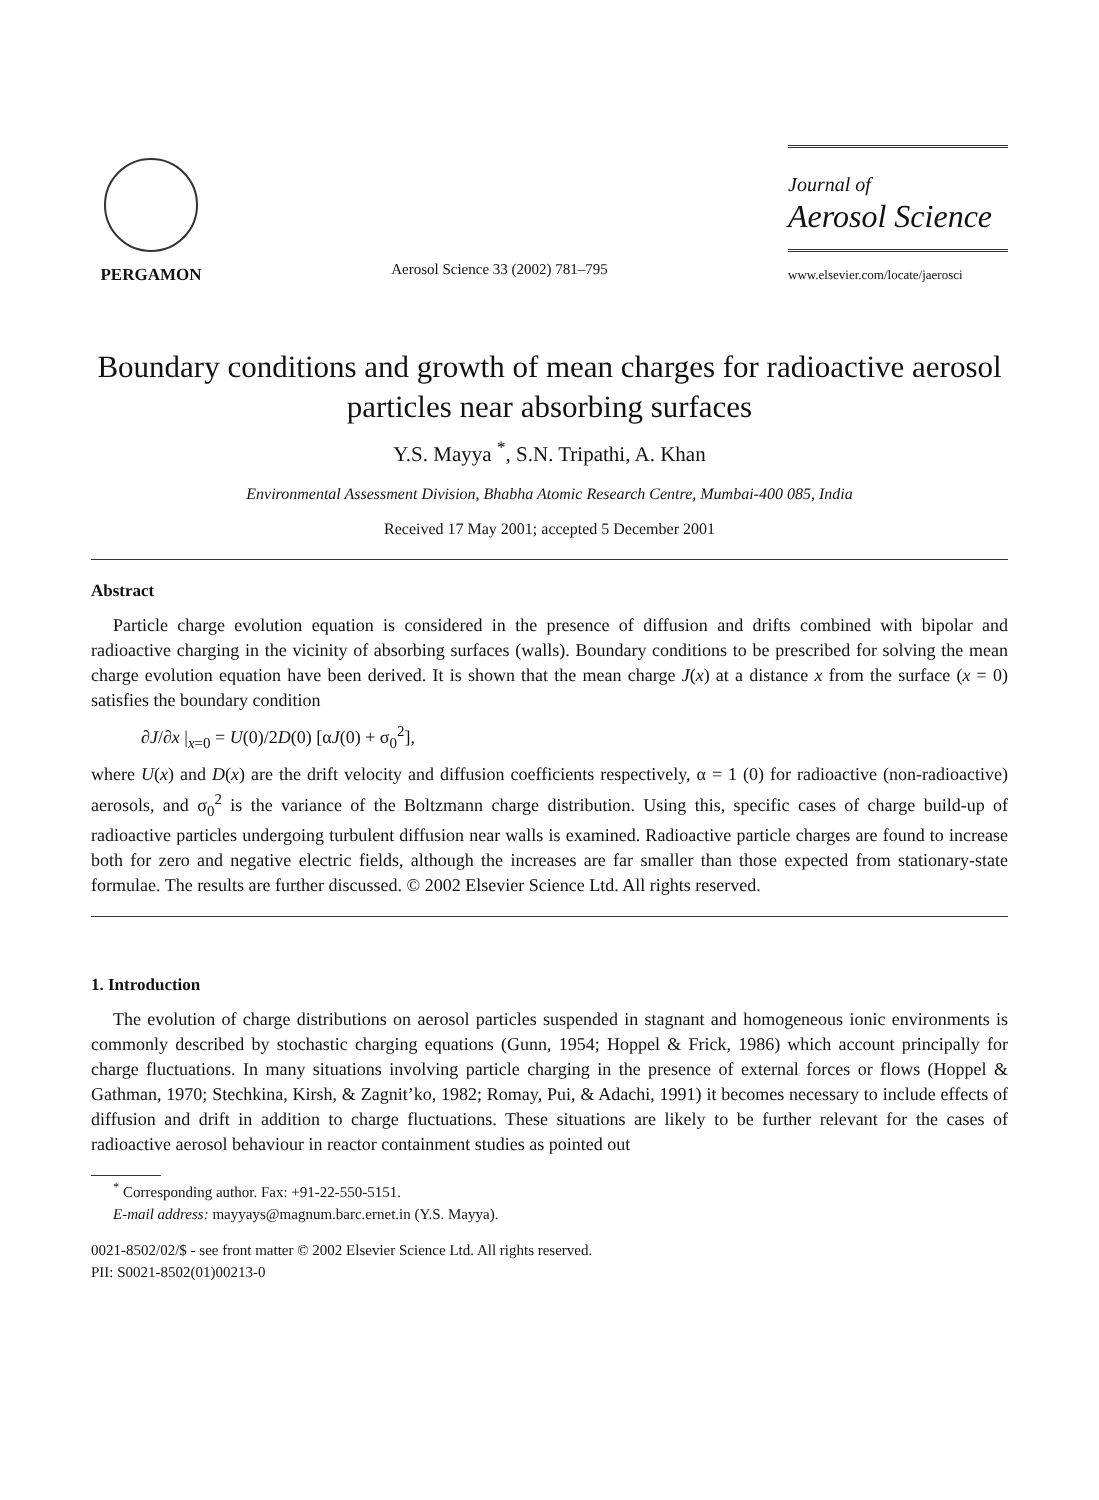PERGAMON
Aerosol Science 33 (2002) 781–795
Journal of
Aerosol Science
www.elsevier.com/locate/jaerosci
Boundary conditions and growth of mean charges for radioactive aerosol particles near absorbing surfaces
Y.S. Mayya <sup>*</sup>, S.N. Tripathi, A. Khan
Environmental Assessment Division, Bhabha Atomic Research Centre, Mumbai-400 085, India
Received 17 May 2001; accepted 5 December 2001
Abstract
Particle charge evolution equation is considered in the presence of diffusion and drifts combined with bipolar and radioactive charging in the vicinity of absorbing surfaces (walls). Boundary conditions to be prescribed for solving the mean charge evolution equation have been derived. It is shown that the mean charge J(x) at a distance x from the surface (x = 0) satisfies the boundary condition
∂J/∂x |<sub>x=0</sub> = U(0)/2D(0) [αJ(0) + σ<sub>0</sub><sup>2</sup>],
where U(x) and D(x) are the drift velocity and diffusion coefficients respectively, α = 1 (0) for radioactive (non-radioactive) aerosols, and σ<sub>0</sub><sup>2</sup> is the variance of the Boltzmann charge distribution. Using this, specific cases of charge build-up of radioactive particles undergoing turbulent diffusion near walls is examined. Radioactive particle charges are found to increase both for zero and negative electric fields, although the increases are far smaller than those expected from stationary-state formulae. The results are further discussed. © 2002 Elsevier Science Ltd. All rights reserved.
1. Introduction
The evolution of charge distributions on aerosol particles suspended in stagnant and homogeneous ionic environments is commonly described by stochastic charging equations (Gunn, 1954; Hoppel & Frick, 1986) which account principally for charge fluctuations. In many situations involving particle charging in the presence of external forces or flows (Hoppel & Gathman, 1970; Stechkina, Kirsh, & Zagnit’ko, 1982; Romay, Pui, & Adachi, 1991) it becomes necessary to include effects of diffusion and drift in addition to charge fluctuations. These situations are likely to be further relevant for the cases of radioactive aerosol behaviour in reactor containment studies as pointed out
<sup>*</sup> Corresponding author. Fax: +91-22-550-5151.
E-mail address: mayyays@magnum.barc.ernet.in (Y.S. Mayya).
0021-8502/02/$ - see front matter © 2002 Elsevier Science Ltd. All rights reserved.
PII: S0021-8502(01)00213-0